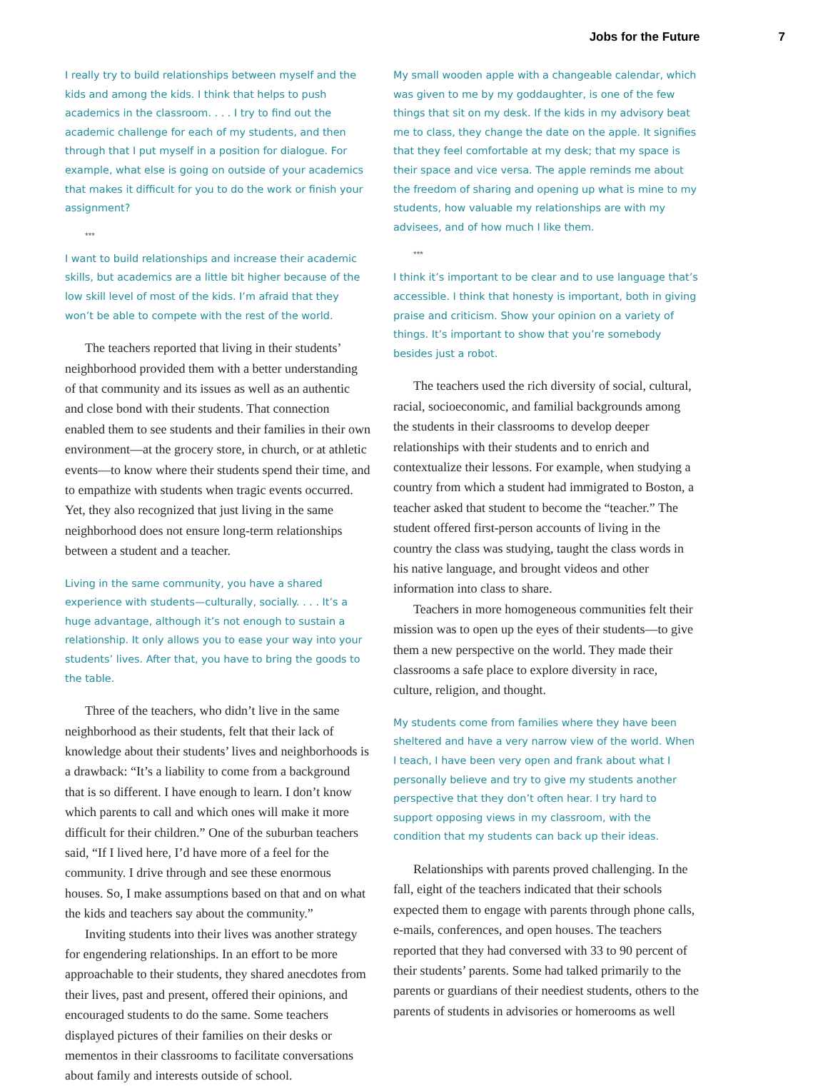Jobs for the Future 7
I really try to build relationships between myself and the kids and among the kids. I think that helps to push academics in the classroom. . . . I try to find out the academic challenge for each of my students, and then through that I put myself in a position for dialogue. For example, what else is going on outside of your academics that makes it difficult for you to do the work or finish your assignment?
***
I want to build relationships and increase their academic skills, but academics are a little bit higher because of the low skill level of most of the kids. I’m afraid that they won’t be able to compete with the rest of the world.
The teachers reported that living in their students’ neighborhood provided them with a better understanding of that community and its issues as well as an authentic and close bond with their students. That connection enabled them to see students and their families in their own environment—at the grocery store, in church, or at athletic events—to know where their students spend their time, and to empathize with students when tragic events occurred. Yet, they also recognized that just living in the same neighborhood does not ensure long-term relationships between a student and a teacher.
Living in the same community, you have a shared experience with students—culturally, socially. . . . It’s a huge advantage, although it’s not enough to sustain a relationship. It only allows you to ease your way into your students’ lives. After that, you have to bring the goods to the table.
Three of the teachers, who didn’t live in the same neighborhood as their students, felt that their lack of knowledge about their students’ lives and neighborhoods is a drawback: “It’s a liability to come from a background that is so different. I have enough to learn. I don’t know which parents to call and which ones will make it more difficult for their children.” One of the suburban teachers said, “If I lived here, I’d have more of a feel for the community. I drive through and see these enormous houses. So, I make assumptions based on that and on what the kids and teachers say about the community.”
Inviting students into their lives was another strategy for engendering relationships. In an effort to be more approachable to their students, they shared anecdotes from their lives, past and present, offered their opinions, and encouraged students to do the same. Some teachers displayed pictures of their families on their desks or mementos in their classrooms to facilitate conversations about family and interests outside of school.
My small wooden apple with a changeable calendar, which was given to me by my goddaughter, is one of the few things that sit on my desk. If the kids in my advisory beat me to class, they change the date on the apple. It signifies that they feel comfortable at my desk; that my space is their space and vice versa. The apple reminds me about the freedom of sharing and opening up what is mine to my students, how valuable my relationships are with my advisees, and of how much I like them.
***
I think it’s important to be clear and to use language that’s accessible. I think that honesty is important, both in giving praise and criticism. Show your opinion on a variety of things. It’s important to show that you’re somebody besides just a robot.
The teachers used the rich diversity of social, cultural, racial, socioeconomic, and familial backgrounds among the students in their classrooms to develop deeper relationships with their students and to enrich and contextualize their lessons. For example, when studying a country from which a student had immigrated to Boston, a teacher asked that student to become the “teacher.” The student offered first-person accounts of living in the country the class was studying, taught the class words in his native language, and brought videos and other information into class to share.
Teachers in more homogeneous communities felt their mission was to open up the eyes of their students—to give them a new perspective on the world. They made their classrooms a safe place to explore diversity in race, culture, religion, and thought.
My students come from families where they have been sheltered and have a very narrow view of the world. When I teach, I have been very open and frank about what I personally believe and try to give my students another perspective that they don’t often hear. I try hard to support opposing views in my classroom, with the condition that my students can back up their ideas.
Relationships with parents proved challenging. In the fall, eight of the teachers indicated that their schools expected them to engage with parents through phone calls, e-mails, conferences, and open houses. The teachers reported that they had conversed with 33 to 90 percent of their students’ parents. Some had talked primarily to the parents or guardians of their neediest students, others to the parents of students in advisories or homerooms as well